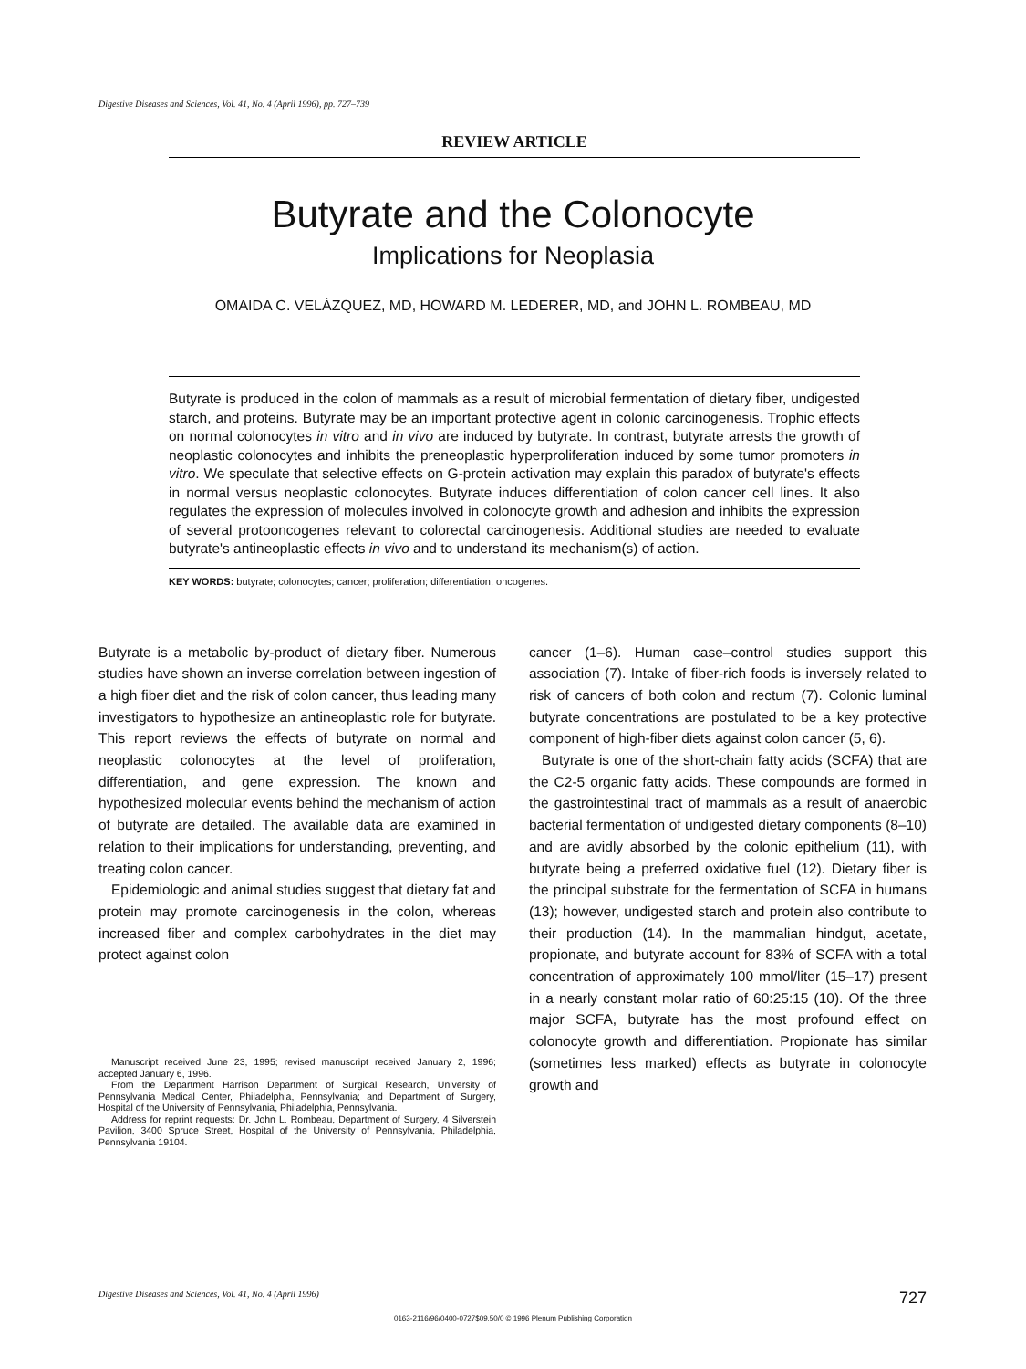Digestive Diseases and Sciences, Vol. 41, No. 4 (April 1996), pp. 727–739
REVIEW ARTICLE
Butyrate and the Colonocyte
Implications for Neoplasia
OMAIDA C. VELÁZQUEZ, MD, HOWARD M. LEDERER, MD, and JOHN L. ROMBEAU, MD
Butyrate is produced in the colon of mammals as a result of microbial fermentation of dietary fiber, undigested starch, and proteins. Butyrate may be an important protective agent in colonic carcinogenesis. Trophic effects on normal colonocytes in vitro and in vivo are induced by butyrate. In contrast, butyrate arrests the growth of neoplastic colonocytes and inhibits the preneoplastic hyperproliferation induced by some tumor promoters in vitro. We speculate that selective effects on G-protein activation may explain this paradox of butyrate's effects in normal versus neoplastic colonocytes. Butyrate induces differentiation of colon cancer cell lines. It also regulates the expression of molecules involved in colonocyte growth and adhesion and inhibits the expression of several protooncogenes relevant to colorectal carcinogenesis. Additional studies are needed to evaluate butyrate's antineoplastic effects in vivo and to understand its mechanism(s) of action.
KEY WORDS: butyrate; colonocytes; cancer; proliferation; differentiation; oncogenes.
Butyrate is a metabolic by-product of dietary fiber. Numerous studies have shown an inverse correlation between ingestion of a high fiber diet and the risk of colon cancer, thus leading many investigators to hypothesize an antineoplastic role for butyrate. This report reviews the effects of butyrate on normal and neoplastic colonocytes at the level of proliferation, differentiation, and gene expression. The known and hypothesized molecular events behind the mechanism of action of butyrate are detailed. The available data are examined in relation to their implications for understanding, preventing, and treating colon cancer.
Epidemiologic and animal studies suggest that dietary fat and protein may promote carcinogenesis in the colon, whereas increased fiber and complex carbohydrates in the diet may protect against colon
Manuscript received June 23, 1995; revised manuscript received January 2, 1996; accepted January 6, 1996.
From the Department Harrison Department of Surgical Research, University of Pennsylvania Medical Center, Philadelphia, Pennsylvania; and Department of Surgery, Hospital of the University of Pennsylvania, Philadelphia, Pennsylvania.
Address for reprint requests: Dr. John L. Rombeau, Department of Surgery, 4 Silverstein Pavilion, 3400 Spruce Street, Hospital of the University of Pennsylvania, Philadelphia, Pennsylvania 19104.
cancer (1–6). Human case–control studies support this association (7). Intake of fiber-rich foods is inversely related to risk of cancers of both colon and rectum (7). Colonic luminal butyrate concentrations are postulated to be a key protective component of high-fiber diets against colon cancer (5, 6).
Butyrate is one of the short-chain fatty acids (SCFA) that are the C2-5 organic fatty acids. These compounds are formed in the gastrointestinal tract of mammals as a result of anaerobic bacterial fermentation of undigested dietary components (8–10) and are avidly absorbed by the colonic epithelium (11), with butyrate being a preferred oxidative fuel (12). Dietary fiber is the principal substrate for the fermentation of SCFA in humans (13); however, undigested starch and protein also contribute to their production (14). In the mammalian hindgut, acetate, propionate, and butyrate account for 83% of SCFA with a total concentration of approximately 100 mmol/liter (15–17) present in a nearly constant molar ratio of 60:25:15 (10). Of the three major SCFA, butyrate has the most profound effect on colonocyte growth and differentiation. Propionate has similar (sometimes less marked) effects as butyrate in colonocyte growth and
Digestive Diseases and Sciences, Vol. 41, No. 4 (April 1996) 727
0163-2116/96/0400-0727$09.50/0 © 1996 Plenum Publishing Corporation